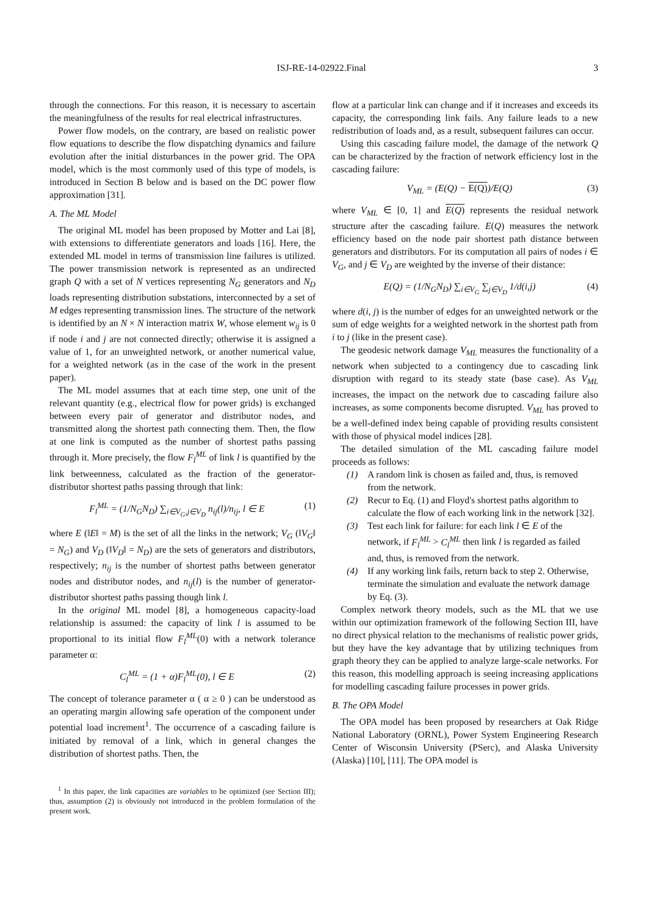ISJ-RE-14-02922.Final 3
through the connections. For this reason, it is necessary to ascertain the meaningfulness of the results for real electrical infrastructures.
Power flow models, on the contrary, are based on realistic power flow equations to describe the flow dispatching dynamics and failure evolution after the initial disturbances in the power grid. The OPA model, which is the most commonly used of this type of models, is introduced in Section B below and is based on the DC power flow approximation [31].
A. The ML Model
The original ML model has been proposed by Motter and Lai [8], with extensions to differentiate generators and loads [16]. Here, the extended ML model in terms of transmission line failures is utilized. The power transmission network is represented as an undirected graph Q with a set of N vertices representing N<sub>G</sub> generators and N<sub>D</sub> loads representing distribution substations, interconnected by a set of M edges representing transmission lines. The structure of the network is identified by an N × N interaction matrix W, whose element w<sub>ij</sub> is 0 if node i and j are not connected directly; otherwise it is assigned a value of 1, for an unweighted network, or another numerical value, for a weighted network (as in the case of the work in the present paper).
The ML model assumes that at each time step, one unit of the relevant quantity (e.g., electrical flow for power grids) is exchanged between every pair of generator and distributor nodes, and transmitted along the shortest path connecting them. Then, the flow at one link is computed as the number of shortest paths passing through it. More precisely, the flow F<sub>l</sub><sup>ML</sup> of link l is quantified by the link betweenness, calculated as the fraction of the generator-distributor shortest paths passing through that link:
F<sub>l</sub><sup>ML</sup> = (1/N<sub>G</sub>N<sub>D</sub>) ∑<sub>i∈V<sub>G</sub>,j∈V<sub>D</sub></sub> n<sub>ij</sub>(l)/n<sub>ij</sub>, l ∈ E (1)
where E (‖E‖ = M) is the set of all the links in the network; V<sub>G</sub> (‖V<sub>G</sub>‖ = N<sub>G</sub>) and V<sub>D</sub> (‖V<sub>D</sub>‖ = N<sub>D</sub>) are the sets of generators and distributors, respectively; n<sub>ij</sub> is the number of shortest paths between generator nodes and distributor nodes, and n<sub>ij</sub>(l) is the number of generator-distributor shortest paths passing though link l.
In the original ML model [8], a homogeneous capacity-load relationship is assumed: the capacity of link l is assumed to be proportional to its initial flow F<sub>l</sub><sup>ML</sup>(0) with a network tolerance parameter α:
C<sub>l</sub><sup>ML</sup> = (1 + α)F<sub>l</sub><sup>ML</sup>(0), l ∈ E (2)
The concept of tolerance parameter α ( α ≥ 0 ) can be understood as an operating margin allowing safe operation of the component under potential load increment<sup>1</sup>. The occurrence of a cascading failure is initiated by removal of a link, which in general changes the distribution of shortest paths. Then, the
<sup>1</sup> In this paper, the link capacities are variables to be optimized (see Section III); thus, assumption (2) is obviously not introduced in the problem formulation of the present work.
flow at a particular link can change and if it increases and exceeds its capacity, the corresponding link fails. Any failure leads to a new redistribution of loads and, as a result, subsequent failures can occur.
Using this cascading failure model, the damage of the network Q can be characterized by the fraction of network efficiency lost in the cascading failure:
V<sub>ML</sub> = (E(Q) − E(Q))/E(Q) (3)
where V<sub>ML</sub> ∈ [0, 1] and E(Q) represents the residual network structure after the cascading failure. E(Q) measures the network efficiency based on the node pair shortest path distance between generators and distributors. For its computation all pairs of nodes i ∈ V<sub>G</sub>, and j ∈ V<sub>D</sub> are weighted by the inverse of their distance:
E(Q) = (1/N<sub>G</sub>N<sub>D</sub>) ∑<sub>i∈V<sub>G</sub></sub> ∑<sub>j∈V<sub>D</sub></sub> 1/d(i,j) (4)
where d(i, j) is the number of edges for an unweighted network or the sum of edge weights for a weighted network in the shortest path from i to j (like in the present case).
The geodesic network damage V<sub>ML</sub> measures the functionality of a network when subjected to a contingency due to cascading link disruption with regard to its steady state (base case). As V<sub>ML</sub> increases, the impact on the network due to cascading failure also increases, as some components become disrupted. V<sub>ML</sub> has proved to be a well-defined index being capable of providing results consistent with those of physical model indices [28].
The detailed simulation of the ML cascading failure model proceeds as follows:
(1) A random link is chosen as failed and, thus, is removed from the network.
(2) Recur to Eq. (1) and Floyd's shortest paths algorithm to calculate the flow of each working link in the network [32].
(3) Test each link for failure: for each link l ∈ E of the network, if F<sub>l</sub><sup>ML</sup> > C<sub>l</sub><sup>ML</sup> then link l is regarded as failed and, thus, is removed from the network.
(4) If any working link fails, return back to step 2. Otherwise, terminate the simulation and evaluate the network damage by Eq. (3).
Complex network theory models, such as the ML that we use within our optimization framework of the following Section III, have no direct physical relation to the mechanisms of realistic power grids, but they have the key advantage that by utilizing techniques from graph theory they can be applied to analyze large-scale networks. For this reason, this modelling approach is seeing increasing applications for modelling cascading failure processes in power grids.
B. The OPA Model
The OPA model has been proposed by researchers at Oak Ridge National Laboratory (ORNL), Power System Engineering Research Center of Wisconsin University (PSerc), and Alaska University (Alaska) [10], [11]. The OPA model is